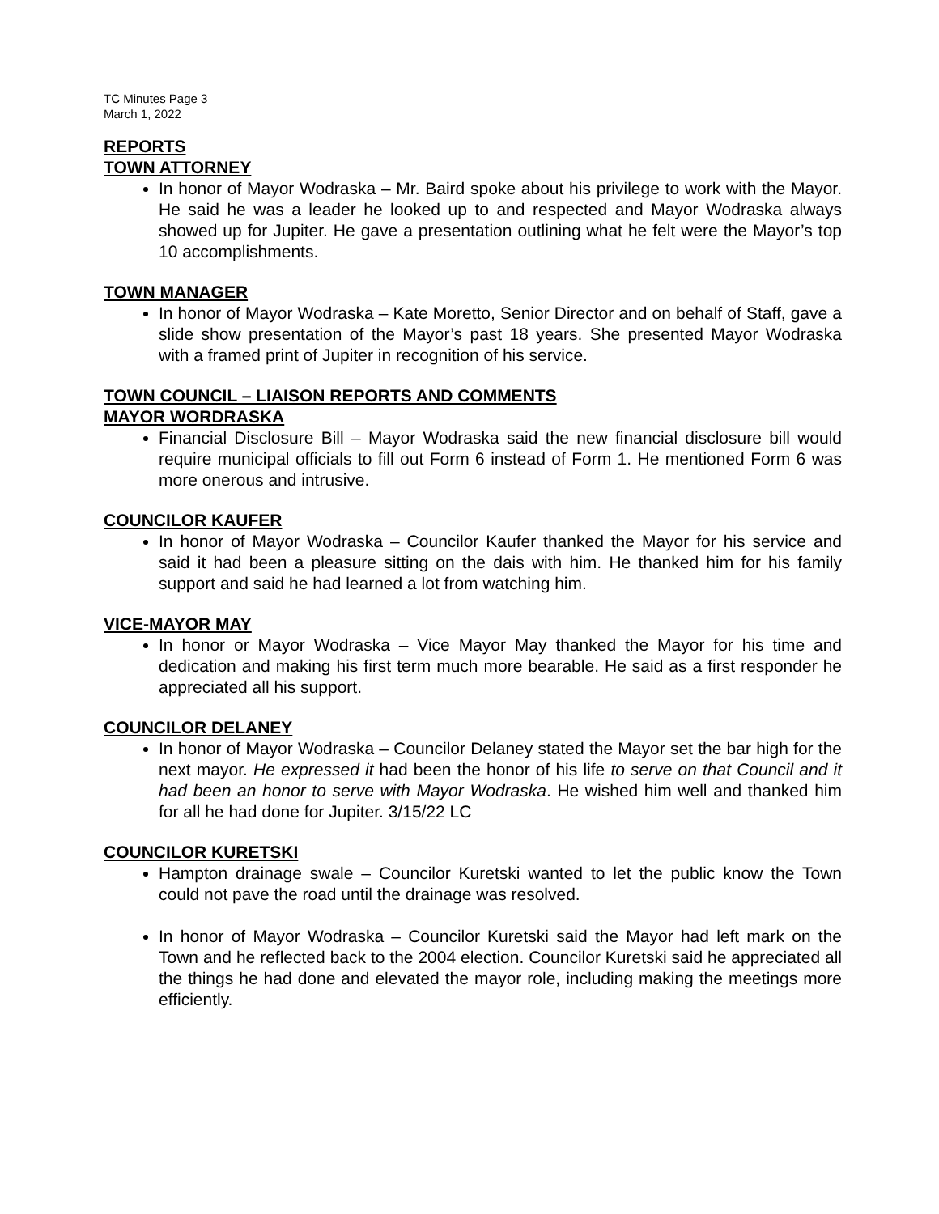TC Minutes Page 3
March 1, 2022
REPORTS
TOWN ATTORNEY
In honor of Mayor Wodraska – Mr. Baird spoke about his privilege to work with the Mayor. He said he was a leader he looked up to and respected and Mayor Wodraska always showed up for Jupiter. He gave a presentation outlining what he felt were the Mayor’s top 10 accomplishments.
TOWN MANAGER
In honor of Mayor Wodraska – Kate Moretto, Senior Director and on behalf of Staff, gave a slide show presentation of the Mayor’s past 18 years. She presented Mayor Wodraska with a framed print of Jupiter in recognition of his service.
TOWN COUNCIL – LIAISON REPORTS AND COMMENTS
MAYOR WORDRASKA
Financial Disclosure Bill – Mayor Wodraska said the new financial disclosure bill would require municipal officials to fill out Form 6 instead of Form 1. He mentioned Form 6 was more onerous and intrusive.
COUNCILOR KAUFER
In honor of Mayor Wodraska – Councilor Kaufer thanked the Mayor for his service and said it had been a pleasure sitting on the dais with him. He thanked him for his family support and said he had learned a lot from watching him.
VICE-MAYOR MAY
In honor or Mayor Wodraska – Vice Mayor May thanked the Mayor for his time and dedication and making his first term much more bearable. He said as a first responder he appreciated all his support.
COUNCILOR DELANEY
In honor of Mayor Wodraska – Councilor Delaney stated the Mayor set the bar high for the next mayor. He expressed it had been the honor of his life to serve on that Council and it had been an honor to serve with Mayor Wodraska. He wished him well and thanked him for all he had done for Jupiter. 3/15/22 LC
COUNCILOR KURETSKI
Hampton drainage swale – Councilor Kuretski wanted to let the public know the Town could not pave the road until the drainage was resolved.
In honor of Mayor Wodraska – Councilor Kuretski said the Mayor had left mark on the Town and he reflected back to the 2004 election. Councilor Kuretski said he appreciated all the things he had done and elevated the mayor role, including making the meetings more efficiently.